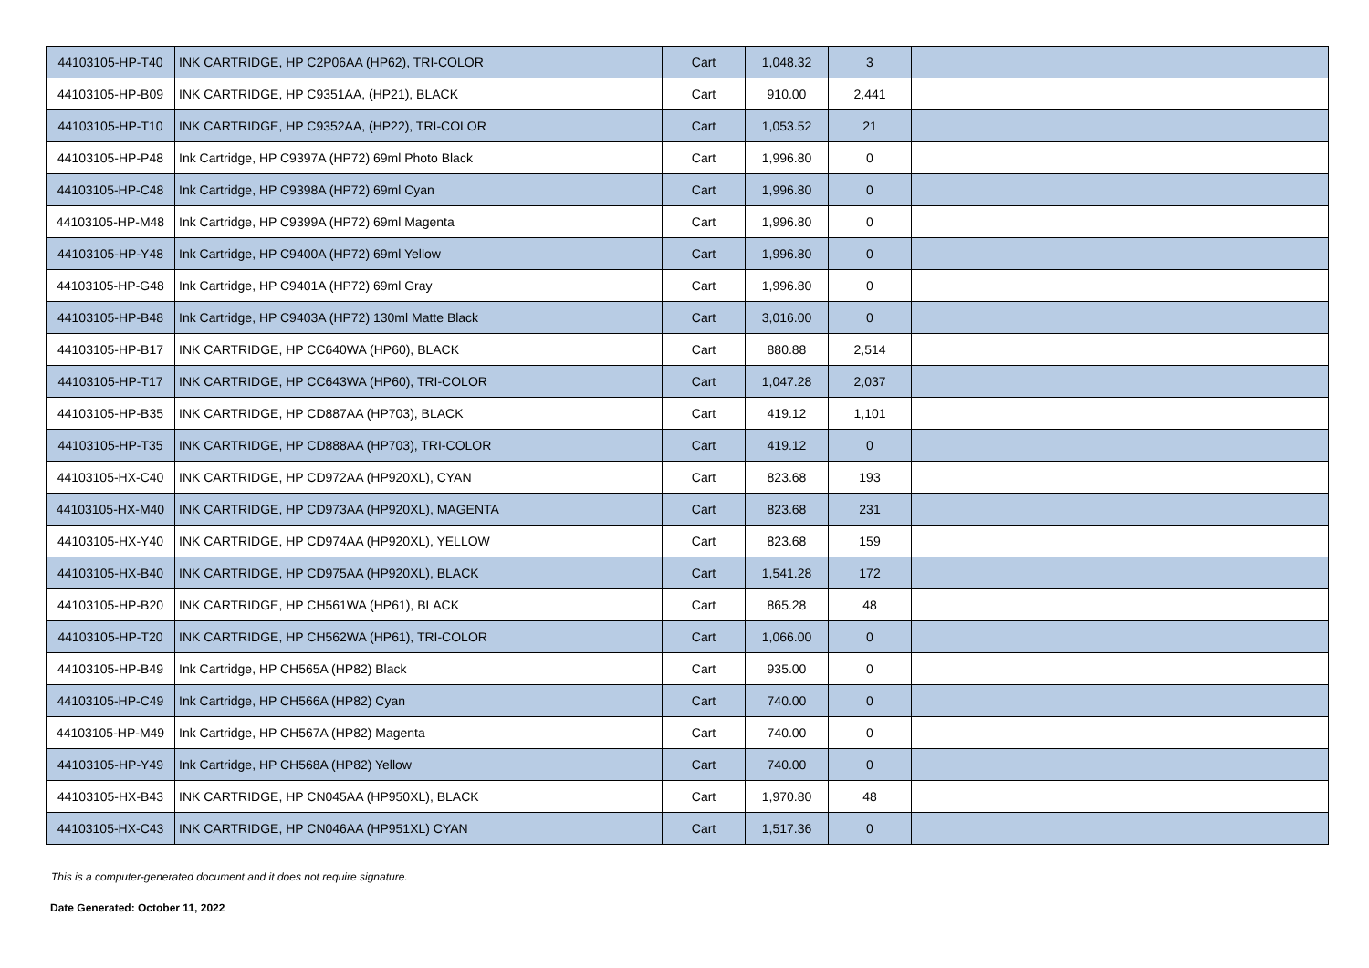| 44103105-HP-T40 | INK CARTRIDGE, HP C2P06AA (HP62), TRI-COLOR | Cart | 1,048.32 | 3 | |
| 44103105-HP-B09 | INK CARTRIDGE, HP C9351AA, (HP21), BLACK | Cart | 910.00 | 2,441 | |
| 44103105-HP-T10 | INK CARTRIDGE, HP C9352AA, (HP22), TRI-COLOR | Cart | 1,053.52 | 21 | |
| 44103105-HP-P48 | Ink Cartridge, HP C9397A (HP72) 69ml Photo Black | Cart | 1,996.80 | 0 | |
| 44103105-HP-C48 | Ink Cartridge, HP C9398A (HP72) 69ml Cyan | Cart | 1,996.80 | 0 | |
| 44103105-HP-M48 | Ink Cartridge, HP C9399A (HP72) 69ml Magenta | Cart | 1,996.80 | 0 | |
| 44103105-HP-Y48 | Ink Cartridge, HP C9400A (HP72) 69ml Yellow | Cart | 1,996.80 | 0 | |
| 44103105-HP-G48 | Ink Cartridge, HP C9401A (HP72) 69ml Gray | Cart | 1,996.80 | 0 | |
| 44103105-HP-B48 | Ink Cartridge, HP C9403A (HP72) 130ml Matte Black | Cart | 3,016.00 | 0 | |
| 44103105-HP-B17 | INK CARTRIDGE, HP CC640WA (HP60), BLACK | Cart | 880.88 | 2,514 | |
| 44103105-HP-T17 | INK CARTRIDGE, HP CC643WA (HP60), TRI-COLOR | Cart | 1,047.28 | 2,037 | |
| 44103105-HP-B35 | INK CARTRIDGE, HP CD887AA (HP703), BLACK | Cart | 419.12 | 1,101 | |
| 44103105-HP-T35 | INK CARTRIDGE, HP CD888AA (HP703), TRI-COLOR | Cart | 419.12 | 0 | |
| 44103105-HX-C40 | INK CARTRIDGE, HP CD972AA (HP920XL), CYAN | Cart | 823.68 | 193 | |
| 44103105-HX-M40 | INK CARTRIDGE, HP CD973AA (HP920XL), MAGENTA | Cart | 823.68 | 231 | |
| 44103105-HX-Y40 | INK CARTRIDGE, HP CD974AA (HP920XL), YELLOW | Cart | 823.68 | 159 | |
| 44103105-HX-B40 | INK CARTRIDGE, HP CD975AA (HP920XL), BLACK | Cart | 1,541.28 | 172 | |
| 44103105-HP-B20 | INK CARTRIDGE, HP CH561WA (HP61), BLACK | Cart | 865.28 | 48 | |
| 44103105-HP-T20 | INK CARTRIDGE, HP CH562WA (HP61), TRI-COLOR | Cart | 1,066.00 | 0 | |
| 44103105-HP-B49 | Ink Cartridge, HP CH565A (HP82) Black | Cart | 935.00 | 0 | |
| 44103105-HP-C49 | Ink Cartridge, HP CH566A (HP82) Cyan | Cart | 740.00 | 0 | |
| 44103105-HP-M49 | Ink Cartridge, HP CH567A (HP82) Magenta | Cart | 740.00 | 0 | |
| 44103105-HP-Y49 | Ink Cartridge, HP CH568A (HP82) Yellow | Cart | 740.00 | 0 | |
| 44103105-HX-B43 | INK CARTRIDGE, HP CN045AA (HP950XL), BLACK | Cart | 1,970.80 | 48 | |
| 44103105-HX-C43 | INK CARTRIDGE, HP CN046AA (HP951XL) CYAN | Cart | 1,517.36 | 0 | |
This is a computer-generated document and it does not require signature.
Date Generated: October 11, 2022